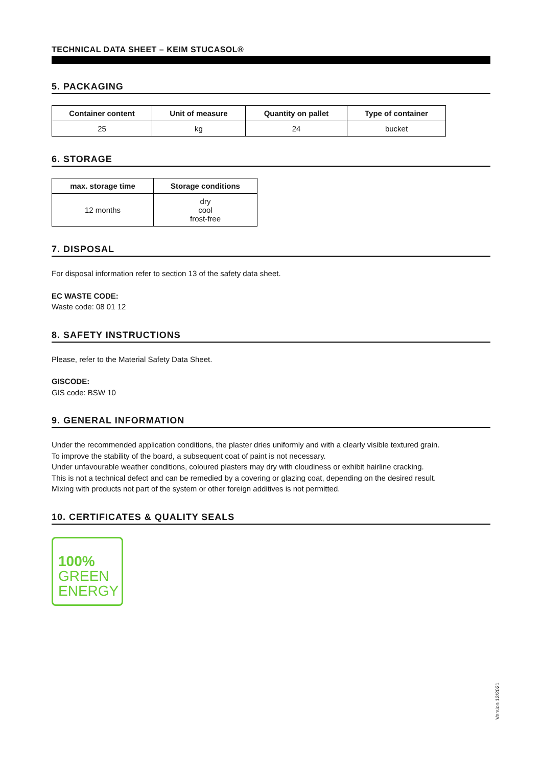TECHNICAL DATA SHEET – KEIM STUCASOL®
5. PACKAGING
| Container content | Unit of measure | Quantity on pallet | Type of container |
| --- | --- | --- | --- |
| 25 | kg | 24 | bucket |
6. STORAGE
| max. storage time | Storage conditions |
| --- | --- |
| 12 months | dry cool frost-free |
7. DISPOSAL
For disposal information refer to section 13 of the safety data sheet.
EC WASTE CODE:
Waste code: 08 01 12
8. SAFETY INSTRUCTIONS
Please, refer to the Material Safety Data Sheet.
GISCODE:
GIS code: BSW 10
9. GENERAL INFORMATION
Under the recommended application conditions, the plaster dries uniformly and with a clearly visible textured grain.
To improve the stability of the board, a subsequent coat of paint is not necessary.
Under unfavourable weather conditions, coloured plasters may dry with cloudiness or exhibit hairline cracking.
This is not a technical defect and can be remedied by a covering or glazing coat, depending on the desired result.
Mixing with products not part of the system or other foreign additives is not permitted.
10. CERTIFICATES & QUALITY SEALS
100%
GREEN
ENERGY
Version 12/2021